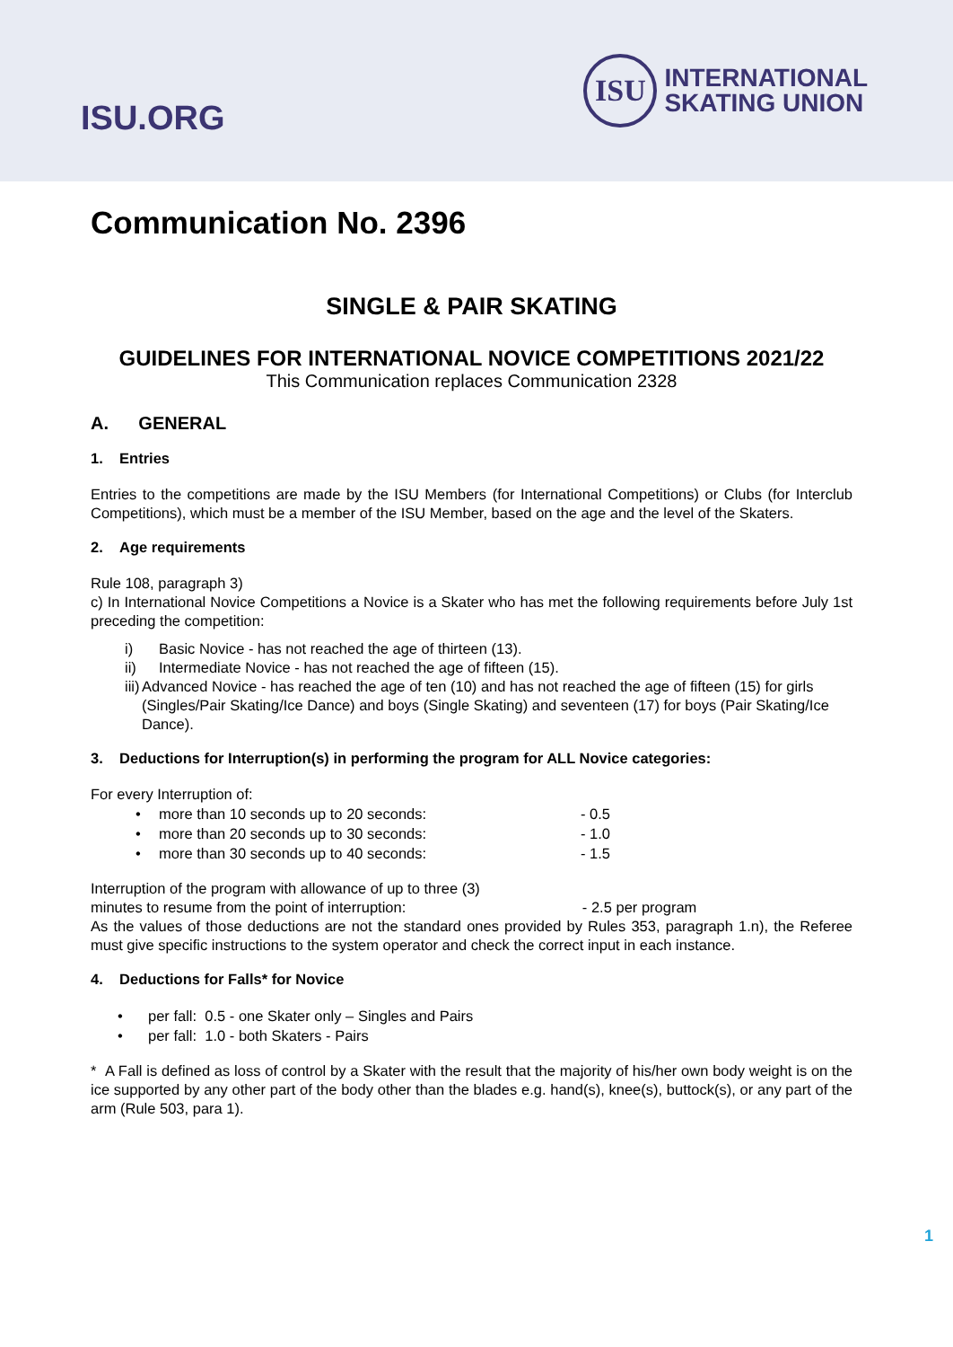ISU.ORG
ISU
INTERNATIONAL
SKATING UNION
Communication No. 2396
SINGLE & PAIR SKATING
GUIDELINES FOR INTERNATIONAL NOVICE COMPETITIONS 2021/22
This Communication replaces Communication 2328
A. GENERAL
1. Entries
Entries to the competitions are made by the ISU Members (for International Competitions) or Clubs (for Interclub Competitions), which must be a member of the ISU Member, based on the age and the level of the Skaters.
2. Age requirements
Rule 108, paragraph 3)
c) In International Novice Competitions a Novice is a Skater who has met the following requirements before July 1st preceding the competition:
i) Basic Novice - has not reached the age of thirteen (13).
ii) Intermediate Novice - has not reached the age of fifteen (15).
iii) Advanced Novice - has reached the age of ten (10) and has not reached the age of fifteen (15) for girls (Singles/Pair Skating/Ice Dance) and boys (Single Skating) and seventeen (17) for boys (Pair Skating/Ice Dance).
3. Deductions for Interruption(s) in performing the program for ALL Novice categories:
For every Interruption of:
• more than 10 seconds up to 20 seconds: - 0.5
• more than 20 seconds up to 30 seconds: - 1.0
• more than 30 seconds up to 40 seconds: - 1.5
Interruption of the program with allowance of up to three (3)
minutes to resume from the point of interruption: - 2.5 per program
As the values of those deductions are not the standard ones provided by Rules 353, paragraph 1.n), the Referee must give specific instructions to the system operator and check the correct input in each instance.
4. Deductions for Falls* for Novice
• per fall: 0.5 - one Skater only – Singles and Pairs
• per fall: 1.0 - both Skaters - Pairs
* A Fall is defined as loss of control by a Skater with the result that the majority of his/her own body weight is on the ice supported by any other part of the body other than the blades e.g. hand(s), knee(s), buttock(s), or any part of the arm (Rule 503, para 1).
1